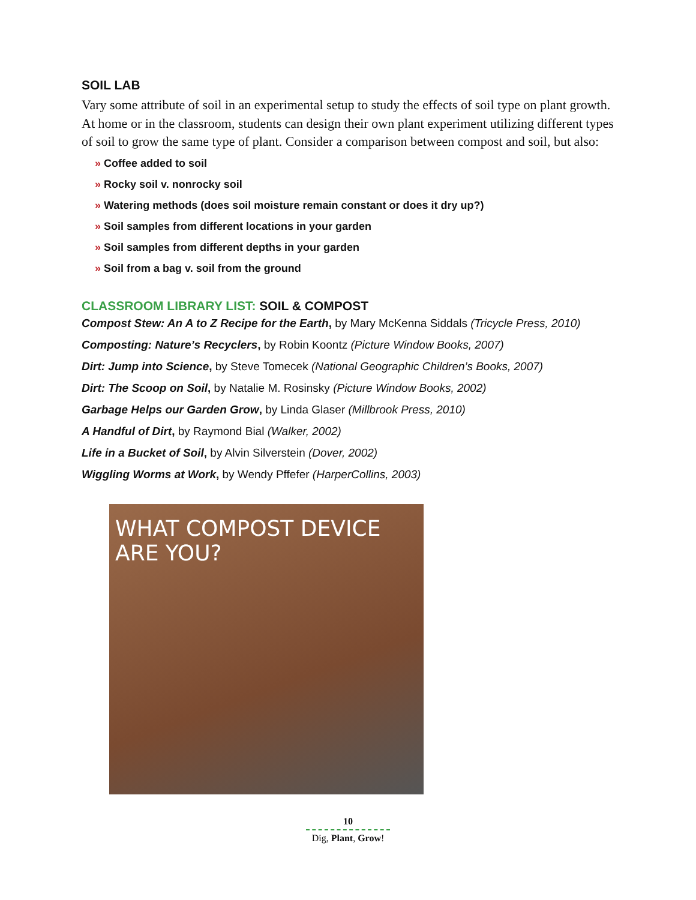SOIL LAB
Vary some attribute of soil in an experimental setup to study the effects of soil type on plant growth. At home or in the classroom, students can design their own plant experiment utilizing different types of soil to grow the same type of plant. Consider a comparison between compost and soil, but also:
» Coffee added to soil
» Rocky soil v. nonrocky soil
» Watering methods (does soil moisture remain constant or does it dry up?)
» Soil samples from different locations in your garden
» Soil samples from different depths in your garden
» Soil from a bag v. soil from the ground
CLASSROOM LIBRARY LIST: SOIL & COMPOST
Compost Stew: An A to Z Recipe for the Earth, by Mary McKenna Siddals (Tricycle Press, 2010)
Composting: Nature’s Recyclers, by Robin Koontz (Picture Window Books, 2007)
Dirt: Jump into Science, by Steve Tomecek (National Geographic Children’s Books, 2007)
Dirt: The Scoop on Soil, by Natalie M. Rosinsky (Picture Window Books, 2002)
Garbage Helps our Garden Grow, by Linda Glaser (Millbrook Press, 2010)
A Handful of Dirt, by Raymond Bial (Walker, 2002)
Life in a Bucket of Soil, by Alvin Silverstein (Dover, 2002)
Wiggling Worms at Work, by Wendy Pffefer (HarperCollins, 2003)
WHAT COMPOST DEVICE ARE YOU?
10
Dig, Plant, Grow!